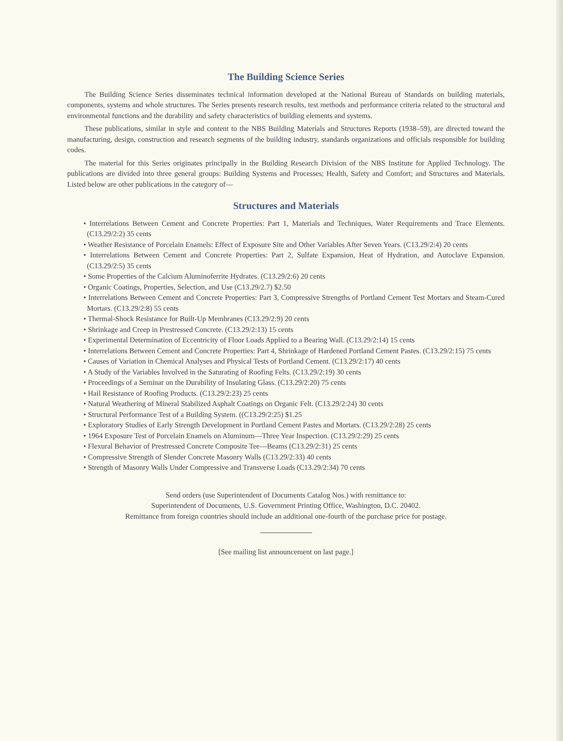The Building Science Series
The Building Science Series disseminates technical information developed at the National Bureau of Standards on building materials, components, systems and whole structures. The Series presents research results, test methods and performance criteria related to the structural and environmental functions and the durability and safety characteristics of building elements and systems.
These publications, similar in style and content to the NBS Building Materials and Structures Reports (1938–59), are directed toward the manufacturing, design, construction and research segments of the building industry, standards organizations and officials responsible for building codes.
The material for this Series originates principally in the Building Research Division of the NBS Institute for Applied Technology. The publications are divided into three general groups: Building Systems and Processes; Health, Safety and Comfort; and Structures and Materials. Listed below are other publications in the category of—
Structures and Materials
• Interrelations Between Cement and Concrete Properties: Part 1, Materials and Techniques, Water Requirements and Trace Elements. (C13.29/2:2) 35 cents
• Weather Resistance of Porcelain Enamels: Effect of Exposure Site and Other Variables After Seven Years. (C13.29/2:4) 20 cents
• Interrelations Between Cement and Concrete Properties: Part 2, Sulfate Expansion, Heat of Hydration, and Autoclave Expansion. (C13.29/2:5) 35 cents
• Some Properties of the Calcium Aluminoferrite Hydrates. (C13.29/2:6) 20 cents
• Organic Coatings, Properties, Selection, and Use (C13.29/2.7) $2.50
• Interrelations Between Cement and Concrete Properties: Part 3, Compressive Strengths of Portland Cement Test Mortars and Steam-Cured Mortars. (C13.29/2:8) 55 cents
• Thermal-Shock Resistance for Built-Up Membranes (C13.29/2:9) 20 cents
• Shrinkage and Creep in Prestressed Concrete. (C13.29/2:13) 15 cents
• Experimental Determination of Eccentricity of Floor Loads Applied to a Bearing Wall. (C13.29/2:14) 15 cents
• Interrelations Between Cement and Concrete Properties: Part 4, Shrinkage of Hardened Portland Cement Pastes. (C13.29/2:15) 75 cents
• Causes of Variation in Chemical Analyses and Physical Tests of Portland Cement. (C13.29/2:17) 40 cents
• A Study of the Variables Involved in the Saturating of Roofing Felts. (C13.29/2:19) 30 cents
• Proceedings of a Seminar on the Durability of Insulating Glass. (C13.29/2:20) 75 cents
• Hail Resistance of Roofing Products. (C13.29/2:23) 25 cents
• Natural Weathering of Mineral Stabilized Asphalt Coatings on Organic Felt. (C13.29/2:24) 30 cents
• Structural Performance Test of a Building System. ((C13.29/2:25) $1.25
• Exploratory Studies of Early Strength Development in Portland Cement Pastes and Mortars. (C13.29/2:28) 25 cents
• 1964 Exposure Test of Porcelain Enamels on Aluminum—Three Year Inspection. (C13.29/2:29) 25 cents
• Flexural Behavior of Prestressed Concrete Composite Tee—Beams (C13.29/2:31) 25 cents
• Compressive Strength of Slender Concrete Masonry Walls (C13.29/2:33) 40 cents
• Strength of Masonry Walls Under Compressive and Transverse Loads (C13.29/2:34) 70 cents
Send orders (use Superintendent of Documents Catalog Nos.) with remittance to:
Superintendent of Documents, U.S. Government Printing Office, Washington, D.C. 20402.
Remittance from foreign countries should include an additional one-fourth of the purchase price for postage.
[See mailing list announcement on last page.]